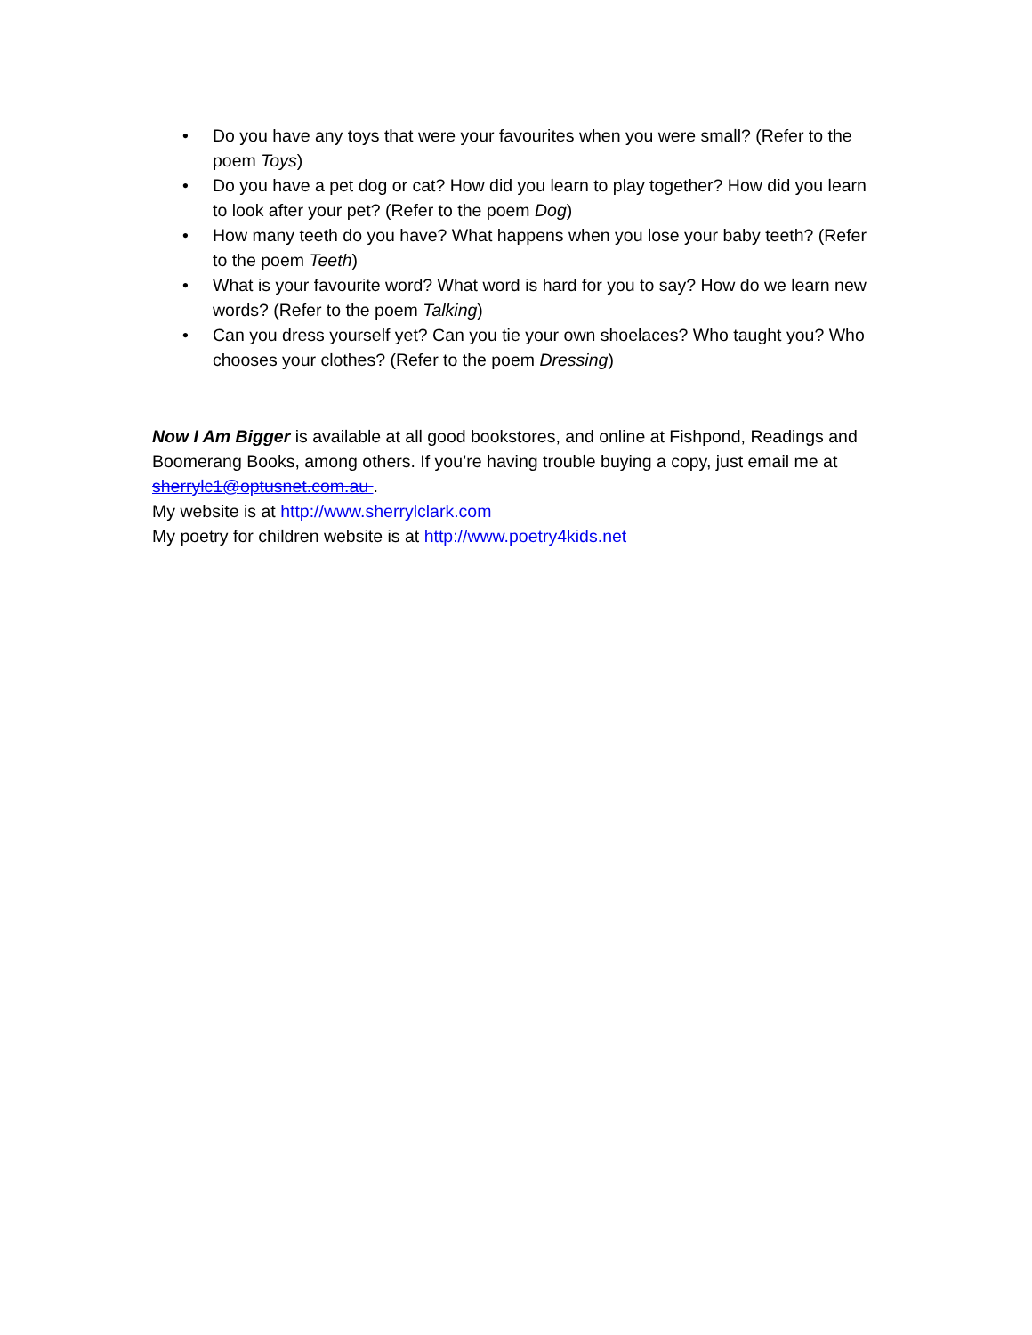• Do you have any toys that were your favourites when you were small? (Refer to the poem Toys)
• Do you have a pet dog or cat? How did you learn to play together? How did you learn to look after your pet? (Refer to the poem Dog)
• How many teeth do you have? What happens when you lose your baby teeth? (Refer to the poem Teeth)
• What is your favourite word? What word is hard for you to say? How do we learn new words? (Refer to the poem Talking)
• Can you dress yourself yet? Can you tie your own shoelaces? Who taught you? Who chooses your clothes? (Refer to the poem Dressing)
Now I Am Bigger is available at all good bookstores, and online at Fishpond, Readings and Boomerang Books, among others. If you’re having trouble buying a copy, just email me at sherrylc1@optusnet.com.au .
My website is at http://www.sherrylclark.com
My poetry for children website is at http://www.poetry4kids.net